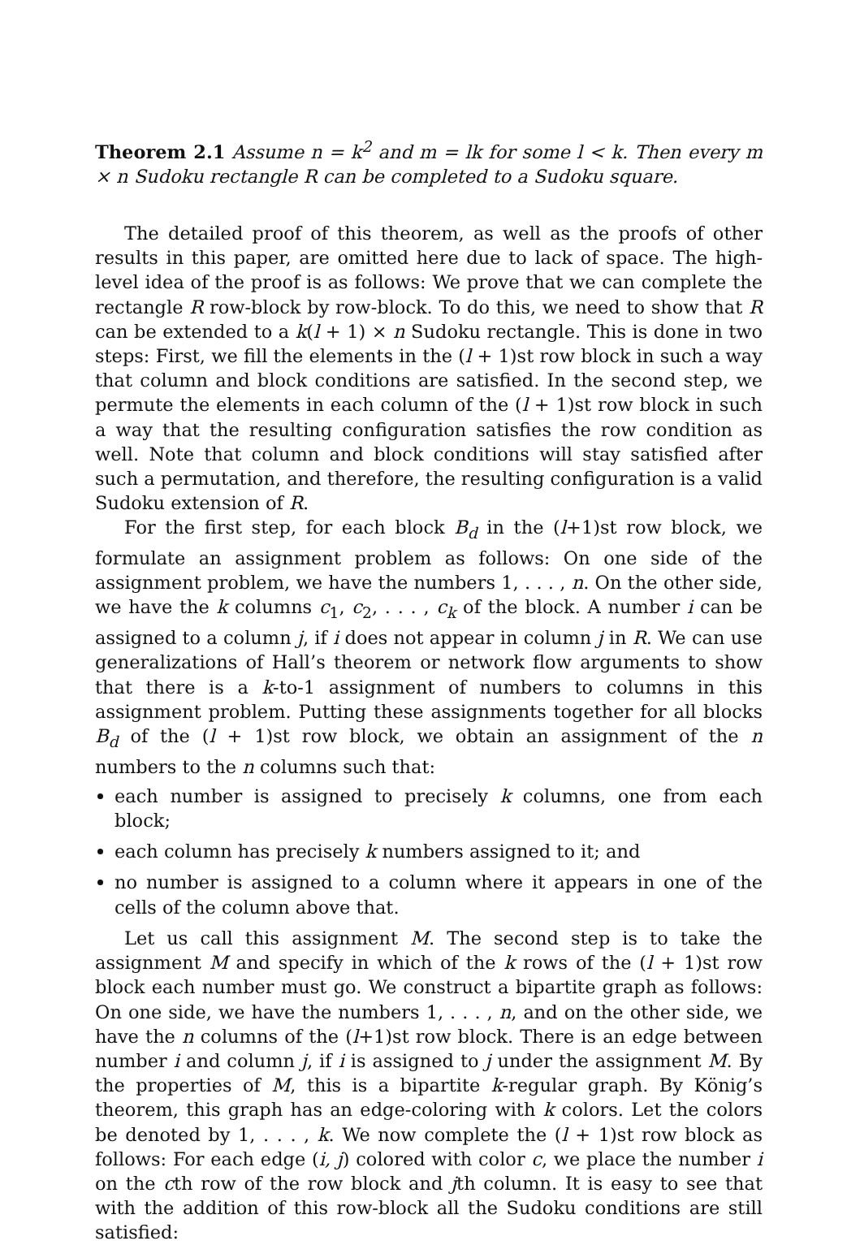Theorem 2.1 Assume n = k<sup>2</sup> and m = lk for some l < k. Then every m × n Sudoku rectangle R can be completed to a Sudoku square.
The detailed proof of this theorem, as well as the proofs of other results in this paper, are omitted here due to lack of space. The high-level idea of the proof is as follows: We prove that we can complete the rectangle R row-block by row-block. To do this, we need to show that R can be extended to a k(l + 1) × n Sudoku rectangle. This is done in two steps: First, we fill the elements in the (l + 1)st row block in such a way that column and block conditions are satisfied. In the second step, we permute the elements in each column of the (l + 1)st row block in such a way that the resulting configuration satisfies the row condition as well. Note that column and block conditions will stay satisfied after such a permutation, and therefore, the resulting configuration is a valid Sudoku extension of R.
For the first step, for each block B<sub>d</sub> in the (l+1)st row block, we formulate an assignment problem as follows: On one side of the assignment problem, we have the numbers 1, . . . , n. On the other side, we have the k columns c<sub>1</sub>, c<sub>2</sub>, . . . , c<sub>k</sub> of the block. A number i can be assigned to a column j, if i does not appear in column j in R. We can use generalizations of Hall’s theorem or network flow arguments to show that there is a k-to-1 assignment of numbers to columns in this assignment problem. Putting these assignments together for all blocks B<sub>d</sub> of the (l + 1)st row block, we obtain an assignment of the n numbers to the n columns such that:
each number is assigned to precisely k columns, one from each block;
each column has precisely k numbers assigned to it; and
no number is assigned to a column where it appears in one of the cells of the column above that.
Let us call this assignment M. The second step is to take the assignment M and specify in which of the k rows of the (l + 1)st row block each number must go. We construct a bipartite graph as follows: On one side, we have the numbers 1, . . . , n, and on the other side, we have the n columns of the (l+1)st row block. There is an edge between number i and column j, if i is assigned to j under the assignment M. By the properties of M, this is a bipartite k-regular graph. By König’s theorem, this graph has an edge-coloring with k colors. Let the colors be denoted by 1, . . . , k. We now complete the (l + 1)st row block as follows: For each edge (i, j) colored with color c, we place the number i on the cth row of the row block and jth column. It is easy to see that with the addition of this row-block all the Sudoku conditions are still satisfied: